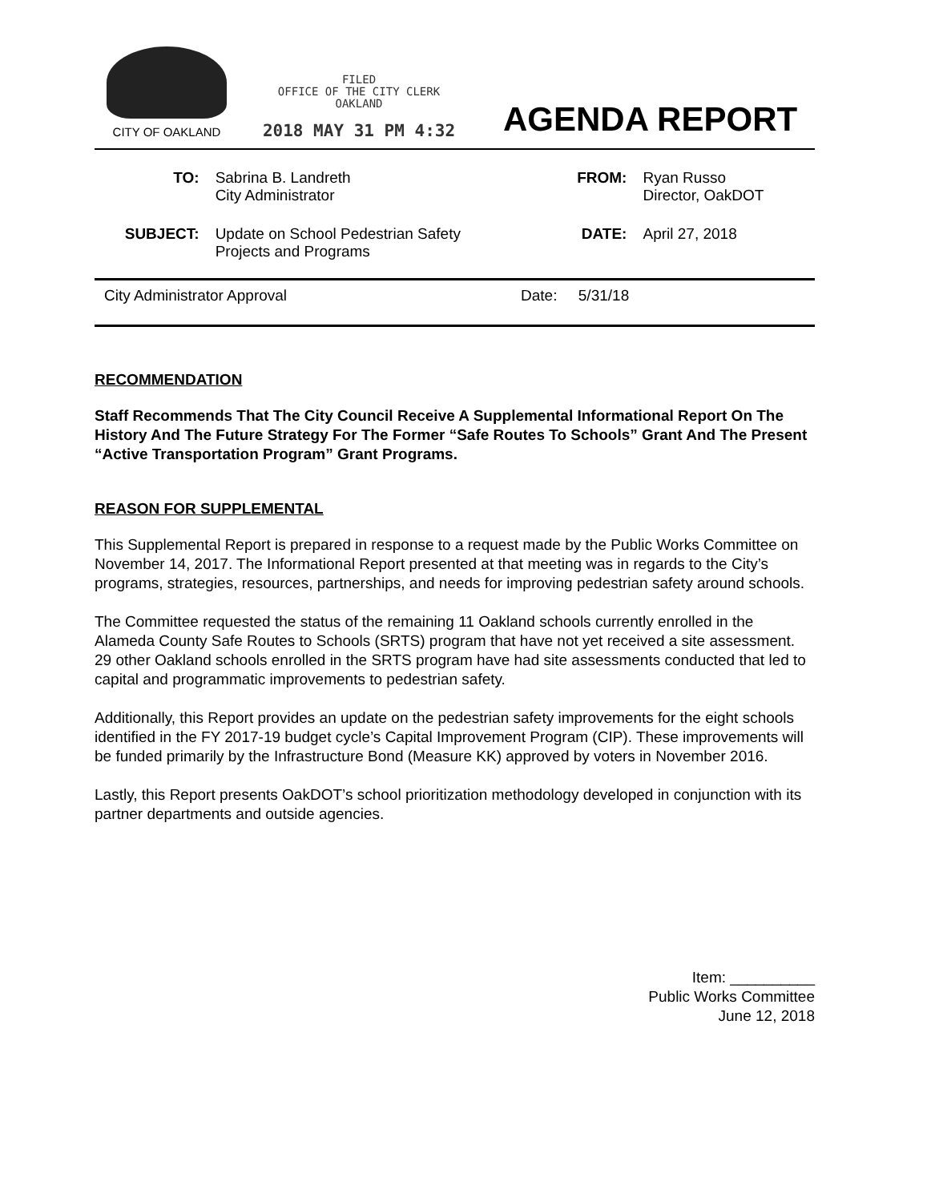CITY OF OAKLAND
FILED
OFFICE OF THE CITY CLERK
OAKLAND
2018 MAY 31 PM 4:32
AGENDA REPORT
| TO: | Sabrina B. Landreth City Administrator | FROM: | Ryan Russo Director, OakDOT |
| SUBJECT: | Update on School Pedestrian Safety Projects and Programs | DATE: | April 27, 2018 |
City Administrator Approval Date: 5/31/18
RECOMMENDATION
Staff Recommends That The City Council Receive A Supplemental Informational Report On The History And The Future Strategy For The Former “Safe Routes To Schools” Grant And The Present “Active Transportation Program” Grant Programs.
REASON FOR SUPPLEMENTAL
This Supplemental Report is prepared in response to a request made by the Public Works Committee on November 14, 2017. The Informational Report presented at that meeting was in regards to the City’s programs, strategies, resources, partnerships, and needs for improving pedestrian safety around schools.
The Committee requested the status of the remaining 11 Oakland schools currently enrolled in the Alameda County Safe Routes to Schools (SRTS) program that have not yet received a site assessment. 29 other Oakland schools enrolled in the SRTS program have had site assessments conducted that led to capital and programmatic improvements to pedestrian safety.
Additionally, this Report provides an update on the pedestrian safety improvements for the eight schools identified in the FY 2017-19 budget cycle’s Capital Improvement Program (CIP). These improvements will be funded primarily by the Infrastructure Bond (Measure KK) approved by voters in November 2016.
Lastly, this Report presents OakDOT’s school prioritization methodology developed in conjunction with its partner departments and outside agencies.
Item: __________
Public Works Committee
June 12, 2018